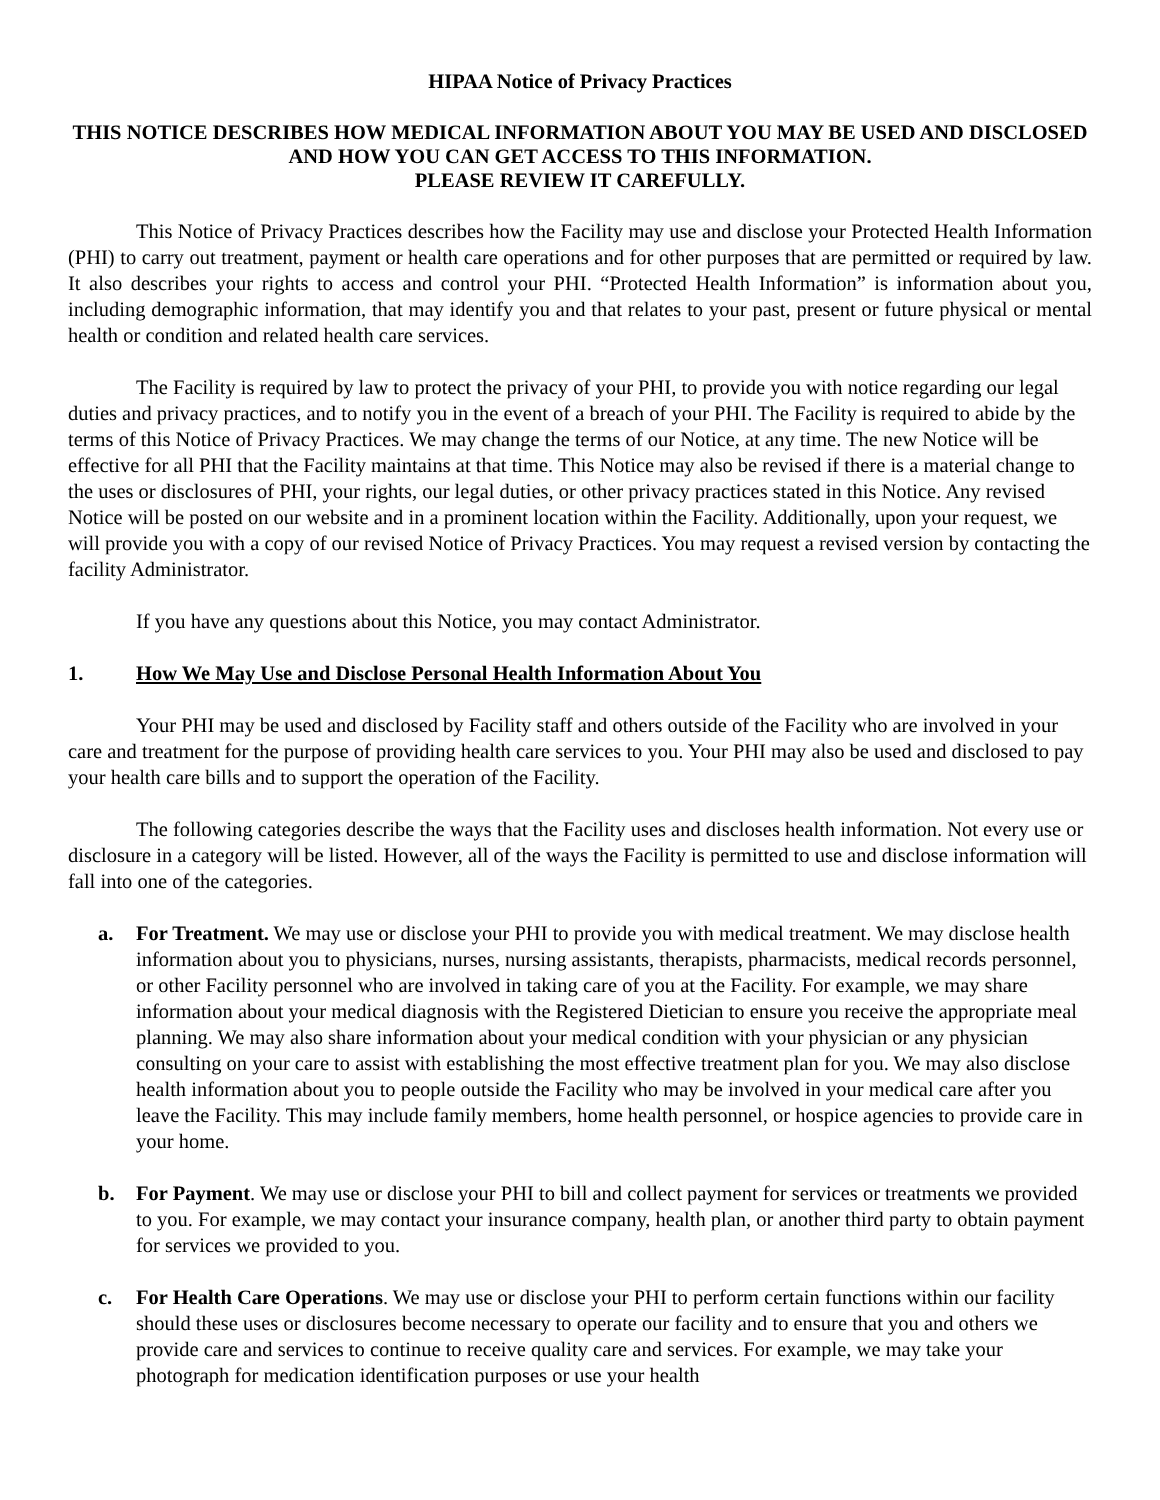HIPAA Notice of Privacy Practices
THIS NOTICE DESCRIBES HOW MEDICAL INFORMATION ABOUT YOU MAY BE USED AND DISCLOSED AND HOW YOU CAN GET ACCESS TO THIS INFORMATION.
PLEASE REVIEW IT CAREFULLY.
This Notice of Privacy Practices describes how the Facility may use and disclose your Protected Health Information (PHI) to carry out treatment, payment or health care operations and for other purposes that are permitted or required by law. It also describes your rights to access and control your PHI. “Protected Health Information” is information about you, including demographic information, that may identify you and that relates to your past, present or future physical or mental health or condition and related health care services.
The Facility is required by law to protect the privacy of your PHI, to provide you with notice regarding our legal duties and privacy practices, and to notify you in the event of a breach of your PHI. The Facility is required to abide by the terms of this Notice of Privacy Practices. We may change the terms of our Notice, at any time. The new Notice will be effective for all PHI that the Facility maintains at that time. This Notice may also be revised if there is a material change to the uses or disclosures of PHI, your rights, our legal duties, or other privacy practices stated in this Notice. Any revised Notice will be posted on our website and in a prominent location within the Facility. Additionally, upon your request, we will provide you with a copy of our revised Notice of Privacy Practices. You may request a revised version by contacting the facility Administrator.
If you have any questions about this Notice, you may contact Administrator.
1. How We May Use and Disclose Personal Health Information About You
Your PHI may be used and disclosed by Facility staff and others outside of the Facility who are involved in your care and treatment for the purpose of providing health care services to you. Your PHI may also be used and disclosed to pay your health care bills and to support the operation of the Facility.
The following categories describe the ways that the Facility uses and discloses health information. Not every use or disclosure in a category will be listed. However, all of the ways the Facility is permitted to use and disclose information will fall into one of the categories.
a. For Treatment. We may use or disclose your PHI to provide you with medical treatment. We may disclose health information about you to physicians, nurses, nursing assistants, therapists, pharmacists, medical records personnel, or other Facility personnel who are involved in taking care of you at the Facility. For example, we may share information about your medical diagnosis with the Registered Dietician to ensure you receive the appropriate meal planning. We may also share information about your medical condition with your physician or any physician consulting on your care to assist with establishing the most effective treatment plan for you. We may also disclose health information about you to people outside the Facility who may be involved in your medical care after you leave the Facility. This may include family members, home health personnel, or hospice agencies to provide care in your home.
b. For Payment. We may use or disclose your PHI to bill and collect payment for services or treatments we provided to you. For example, we may contact your insurance company, health plan, or another third party to obtain payment for services we provided to you.
c. For Health Care Operations. We may use or disclose your PHI to perform certain functions within our facility should these uses or disclosures become necessary to operate our facility and to ensure that you and others we provide care and services to continue to receive quality care and services. For example, we may take your photograph for medication identification purposes or use your health